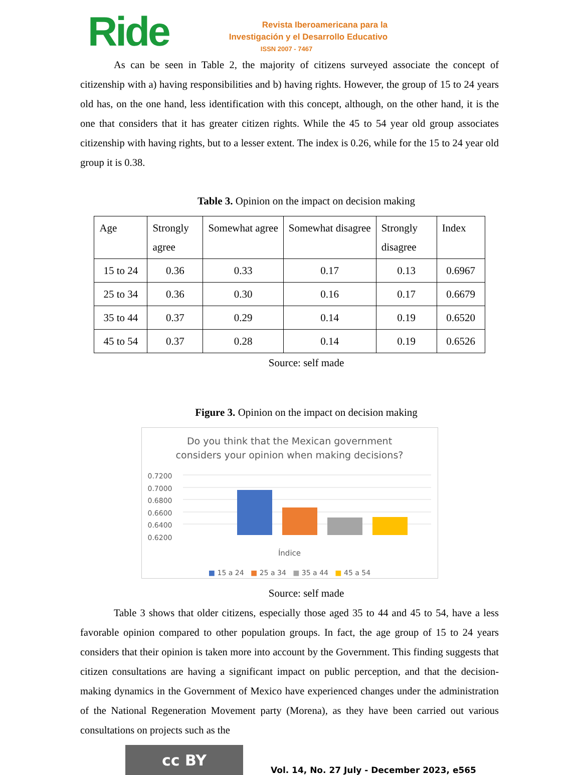Ride
Revista Iberoamericana para la
Investigación y el Desarrollo Educativo
ISSN 2007 - 7467
As can be seen in Table 2, the majority of citizens surveyed associate the concept of citizenship with a) having responsibilities and b) having rights. However, the group of 15 to 24 years old has, on the one hand, less identification with this concept, although, on the other hand, it is the one that considers that it has greater citizen rights. While the 45 to 54 year old group associates citizenship with having rights, but to a lesser extent. The index is 0.26, while for the 15 to 24 year old group it is 0.38.
Table 3. Opinion on the impact on decision making
| Age | Strongly agree | Somewhat agree | Somewhat disagree | Strongly disagree | Index |
| 15 to 24 | 0.36 | 0.33 | 0.17 | 0.13 | 0.6967 |
| 25 to 34 | 0.36 | 0.30 | 0.16 | 0.17 | 0.6679 |
| 35 to 44 | 0.37 | 0.29 | 0.14 | 0.19 | 0.6520 |
| 45 to 54 | 0.37 | 0.28 | 0.14 | 0.19 | 0.6526 |
Source: self made
Figure 3. Opinion on the impact on decision making
Do you think that the Mexican government
considers your opinion when making decisions?
0.7200
0.7000
0.6800
0.6600
0.6400
0.6200
Índice
■ 15 a 24 ■ 25 a 34 ■ 35 a 44 ■ 45 a 54
Source: self made
Table 3 shows that older citizens, especially those aged 35 to 44 and 45 to 54, have a less favorable opinion compared to other population groups. In fact, the age group of 15 to 24 years considers that their opinion is taken more into account by the Government. This finding suggests that citizen consultations are having a significant impact on public perception, and that the decision-making dynamics in the Government of Mexico have experienced changes under the administration of the National Regeneration Movement party (Morena), as they have been carried out various consultations on projects such as the
cc BY
Vol. 14, No. 27 July - December 2023, e565